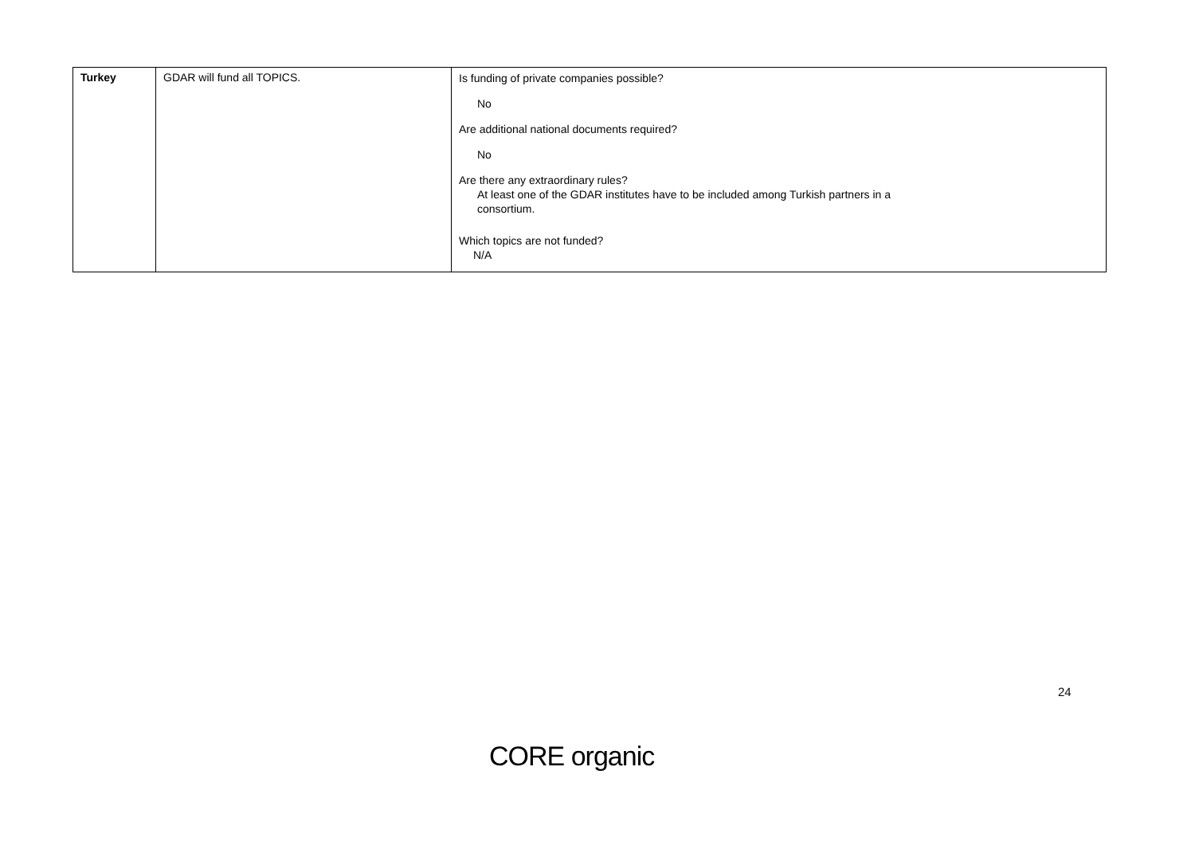| Turkey | GDAR will fund all TOPICS. | Is funding of private companies possible? No Are additional national documents required? No Are there any extraordinary rules? At least one of the GDAR institutes have to be included among Turkish partners in a consortium. Which topics are not funded? N/A |
24
CORE organic